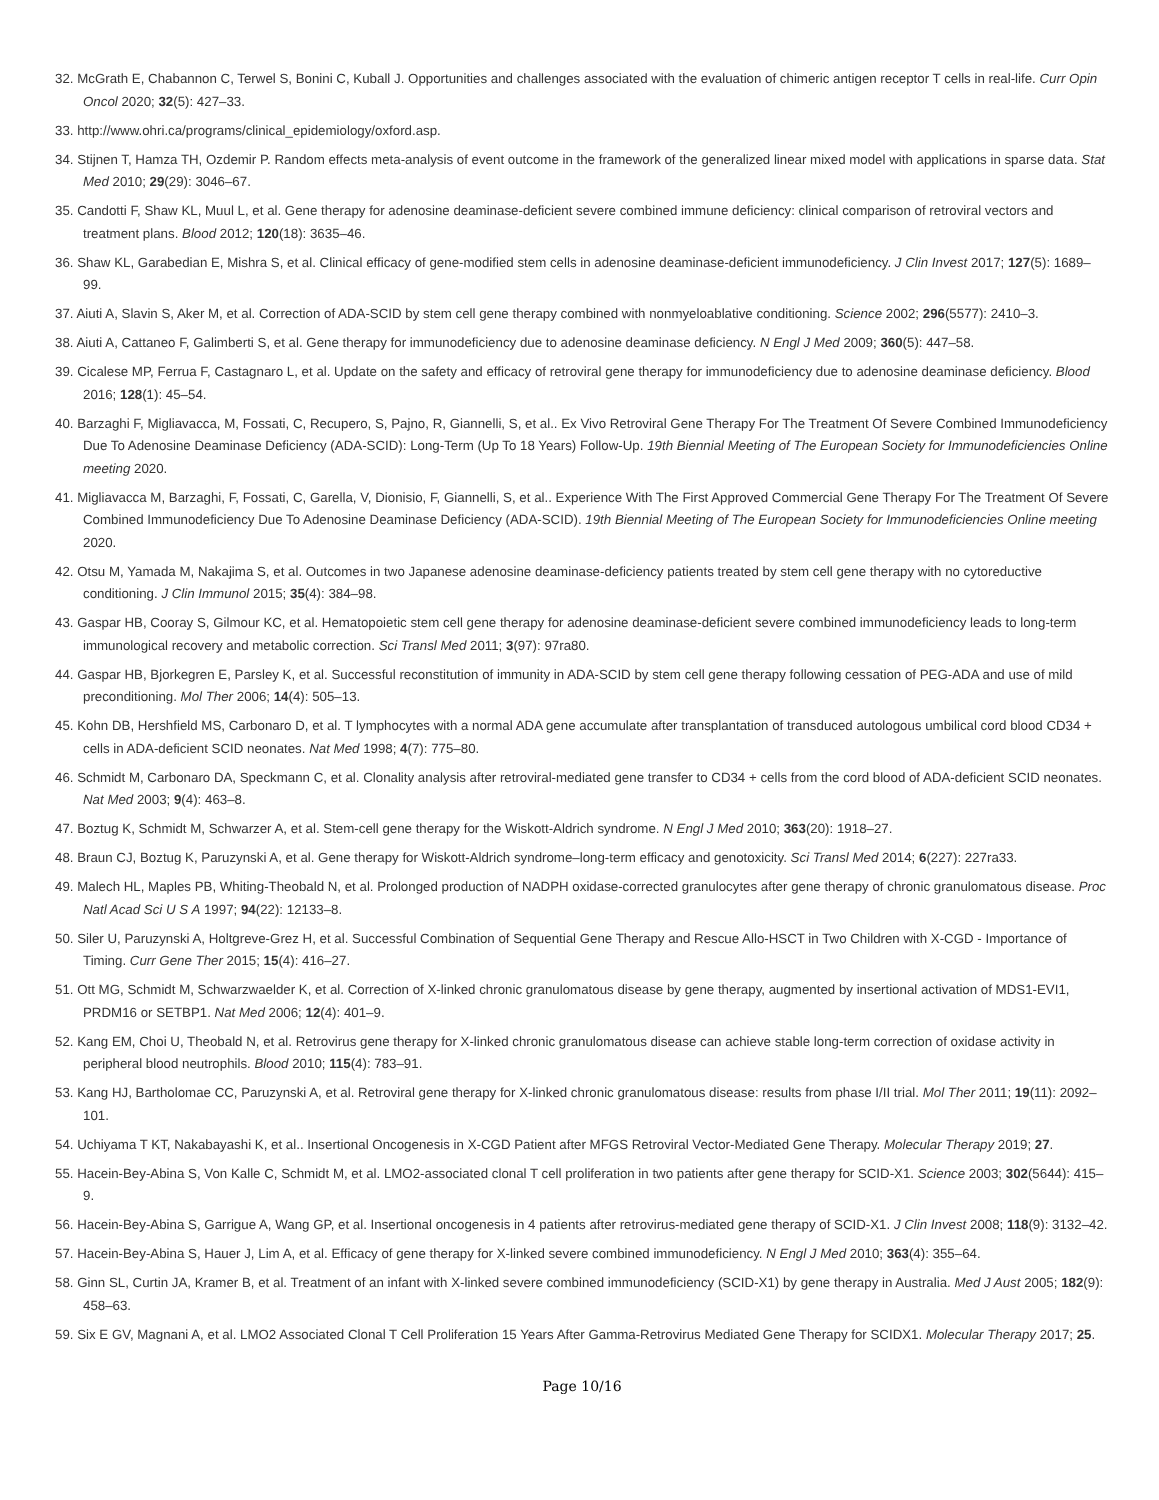32. McGrath E, Chabannon C, Terwel S, Bonini C, Kuball J. Opportunities and challenges associated with the evaluation of chimeric antigen receptor T cells in real-life. Curr Opin Oncol 2020; 32(5): 427–33.
33. http://www.ohri.ca/programs/clinical_epidemiology/oxford.asp.
34. Stijnen T, Hamza TH, Ozdemir P. Random effects meta-analysis of event outcome in the framework of the generalized linear mixed model with applications in sparse data. Stat Med 2010; 29(29): 3046–67.
35. Candotti F, Shaw KL, Muul L, et al. Gene therapy for adenosine deaminase-deficient severe combined immune deficiency: clinical comparison of retroviral vectors and treatment plans. Blood 2012; 120(18): 3635–46.
36. Shaw KL, Garabedian E, Mishra S, et al. Clinical efficacy of gene-modified stem cells in adenosine deaminase-deficient immunodeficiency. J Clin Invest 2017; 127(5): 1689–99.
37. Aiuti A, Slavin S, Aker M, et al. Correction of ADA-SCID by stem cell gene therapy combined with nonmyeloablative conditioning. Science 2002; 296(5577): 2410–3.
38. Aiuti A, Cattaneo F, Galimberti S, et al. Gene therapy for immunodeficiency due to adenosine deaminase deficiency. N Engl J Med 2009; 360(5): 447–58.
39. Cicalese MP, Ferrua F, Castagnaro L, et al. Update on the safety and efficacy of retroviral gene therapy for immunodeficiency due to adenosine deaminase deficiency. Blood 2016; 128(1): 45–54.
40. Barzaghi F, Migliavacca, M, Fossati, C, Recupero, S, Pajno, R, Giannelli, S, et al.. Ex Vivo Retroviral Gene Therapy For The Treatment Of Severe Combined Immunodeficiency Due To Adenosine Deaminase Deficiency (ADA-SCID): Long-Term (Up To 18 Years) Follow-Up. 19th Biennial Meeting of The European Society for Immunodeficiencies Online meeting 2020.
41. Migliavacca M, Barzaghi, F, Fossati, C, Garella, V, Dionisio, F, Giannelli, S, et al.. Experience With The First Approved Commercial Gene Therapy For The Treatment Of Severe Combined Immunodeficiency Due To Adenosine Deaminase Deficiency (ADA-SCID). 19th Biennial Meeting of The European Society for Immunodeficiencies Online meeting 2020.
42. Otsu M, Yamada M, Nakajima S, et al. Outcomes in two Japanese adenosine deaminase-deficiency patients treated by stem cell gene therapy with no cytoreductive conditioning. J Clin Immunol 2015; 35(4): 384–98.
43. Gaspar HB, Cooray S, Gilmour KC, et al. Hematopoietic stem cell gene therapy for adenosine deaminase-deficient severe combined immunodeficiency leads to long-term immunological recovery and metabolic correction. Sci Transl Med 2011; 3(97): 97ra80.
44. Gaspar HB, Bjorkegren E, Parsley K, et al. Successful reconstitution of immunity in ADA-SCID by stem cell gene therapy following cessation of PEG-ADA and use of mild preconditioning. Mol Ther 2006; 14(4): 505–13.
45. Kohn DB, Hershfield MS, Carbonaro D, et al. T lymphocytes with a normal ADA gene accumulate after transplantation of transduced autologous umbilical cord blood CD34 + cells in ADA-deficient SCID neonates. Nat Med 1998; 4(7): 775–80.
46. Schmidt M, Carbonaro DA, Speckmann C, et al. Clonality analysis after retroviral-mediated gene transfer to CD34 + cells from the cord blood of ADA-deficient SCID neonates. Nat Med 2003; 9(4): 463–8.
47. Boztug K, Schmidt M, Schwarzer A, et al. Stem-cell gene therapy for the Wiskott-Aldrich syndrome. N Engl J Med 2010; 363(20): 1918–27.
48. Braun CJ, Boztug K, Paruzynski A, et al. Gene therapy for Wiskott-Aldrich syndrome–long-term efficacy and genotoxicity. Sci Transl Med 2014; 6(227): 227ra33.
49. Malech HL, Maples PB, Whiting-Theobald N, et al. Prolonged production of NADPH oxidase-corrected granulocytes after gene therapy of chronic granulomatous disease. Proc Natl Acad Sci U S A 1997; 94(22): 12133–8.
50. Siler U, Paruzynski A, Holtgreve-Grez H, et al. Successful Combination of Sequential Gene Therapy and Rescue Allo-HSCT in Two Children with X-CGD - Importance of Timing. Curr Gene Ther 2015; 15(4): 416–27.
51. Ott MG, Schmidt M, Schwarzwaelder K, et al. Correction of X-linked chronic granulomatous disease by gene therapy, augmented by insertional activation of MDS1-EVI1, PRDM16 or SETBP1. Nat Med 2006; 12(4): 401–9.
52. Kang EM, Choi U, Theobald N, et al. Retrovirus gene therapy for X-linked chronic granulomatous disease can achieve stable long-term correction of oxidase activity in peripheral blood neutrophils. Blood 2010; 115(4): 783–91.
53. Kang HJ, Bartholomae CC, Paruzynski A, et al. Retroviral gene therapy for X-linked chronic granulomatous disease: results from phase I/II trial. Mol Ther 2011; 19(11): 2092–101.
54. Uchiyama T KT, Nakabayashi K, et al.. Insertional Oncogenesis in X-CGD Patient after MFGS Retroviral Vector-Mediated Gene Therapy. Molecular Therapy 2019; 27.
55. Hacein-Bey-Abina S, Von Kalle C, Schmidt M, et al. LMO2-associated clonal T cell proliferation in two patients after gene therapy for SCID-X1. Science 2003; 302(5644): 415–9.
56. Hacein-Bey-Abina S, Garrigue A, Wang GP, et al. Insertional oncogenesis in 4 patients after retrovirus-mediated gene therapy of SCID-X1. J Clin Invest 2008; 118(9): 3132–42.
57. Hacein-Bey-Abina S, Hauer J, Lim A, et al. Efficacy of gene therapy for X-linked severe combined immunodeficiency. N Engl J Med 2010; 363(4): 355–64.
58. Ginn SL, Curtin JA, Kramer B, et al. Treatment of an infant with X-linked severe combined immunodeficiency (SCID-X1) by gene therapy in Australia. Med J Aust 2005; 182(9): 458–63.
59. Six E GV, Magnani A, et al. LMO2 Associated Clonal T Cell Proliferation 15 Years After Gamma-Retrovirus Mediated Gene Therapy for SCIDX1. Molecular Therapy 2017; 25.
Page 10/16